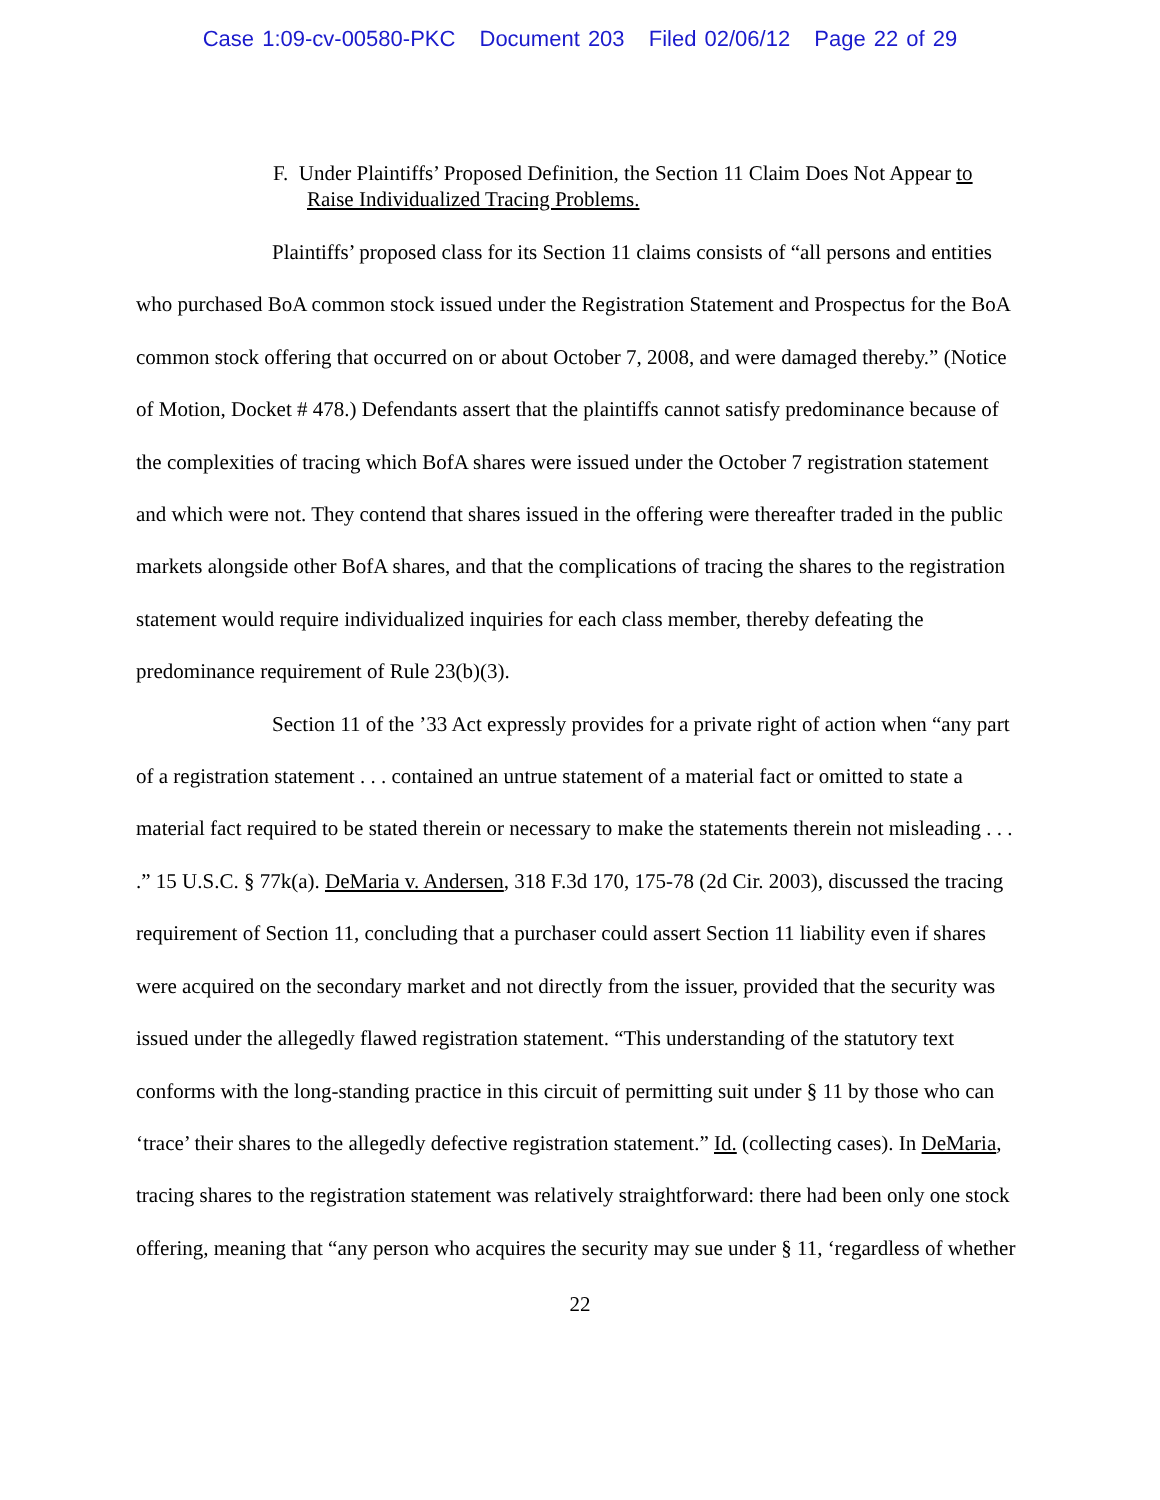Case 1:09-cv-00580-PKC Document 203 Filed 02/06/12 Page 22 of 29
F. Under Plaintiffs’ Proposed Definition, the Section 11 Claim Does Not Appear to Raise Individualized Tracing Problems.
Plaintiffs’ proposed class for its Section 11 claims consists of “all persons and entities who purchased BoA common stock issued under the Registration Statement and Prospectus for the BoA common stock offering that occurred on or about October 7, 2008, and were damaged thereby.” (Notice of Motion, Docket # 478.) Defendants assert that the plaintiffs cannot satisfy predominance because of the complexities of tracing which BofA shares were issued under the October 7 registration statement and which were not. They contend that shares issued in the offering were thereafter traded in the public markets alongside other BofA shares, and that the complications of tracing the shares to the registration statement would require individualized inquiries for each class member, thereby defeating the predominance requirement of Rule 23(b)(3).
Section 11 of the ’33 Act expressly provides for a private right of action when “any part of a registration statement . . . contained an untrue statement of a material fact or omitted to state a material fact required to be stated therein or necessary to make the statements therein not misleading . . . .” 15 U.S.C. § 77k(a). DeMaria v. Andersen, 318 F.3d 170, 175-78 (2d Cir. 2003), discussed the tracing requirement of Section 11, concluding that a purchaser could assert Section 11 liability even if shares were acquired on the secondary market and not directly from the issuer, provided that the security was issued under the allegedly flawed registration statement. “This understanding of the statutory text conforms with the long-standing practice in this circuit of permitting suit under § 11 by those who can ‘trace’ their shares to the allegedly defective registration statement.” Id. (collecting cases). In DeMaria, tracing shares to the registration statement was relatively straightforward: there had been only one stock offering, meaning that “any person who acquires the security may sue under § 11, ‘regardless of whether
22